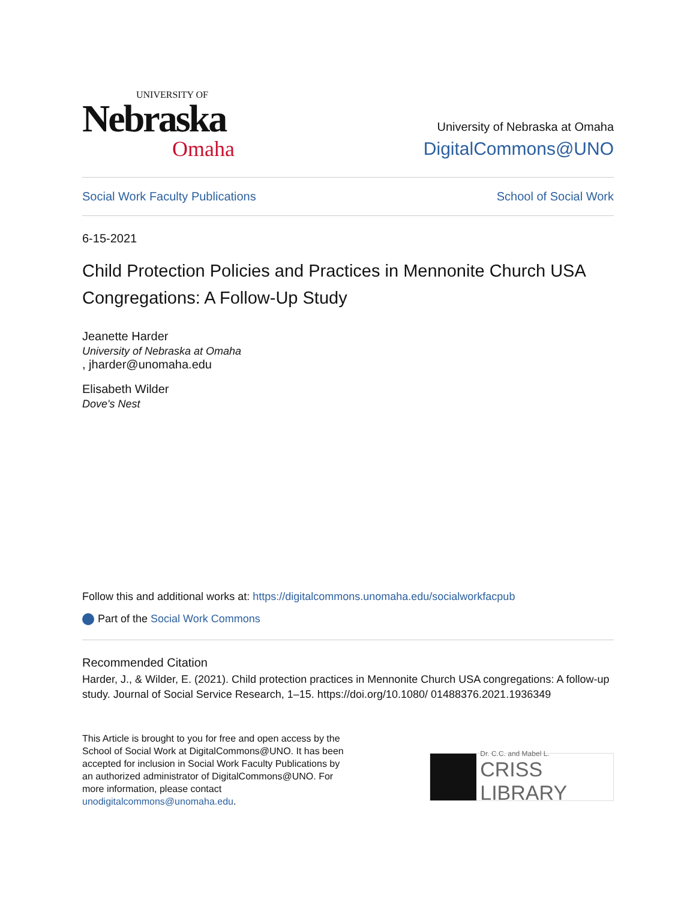UNIVERSITY OF
Nebraska
Omaha
University of Nebraska at Omaha
DigitalCommons@UNO
Social Work Faculty Publications School of Social Work
6-15-2021
Child Protection Policies and Practices in Mennonite Church USA Congregations: A Follow-Up Study
Jeanette Harder
University of Nebraska at Omaha, jharder@unomaha.edu
Elisabeth Wilder
Dove's Nest
Follow this and additional works at: https://digitalcommons.unomaha.edu/socialworkfacpub
Part of the Social Work Commons
Recommended Citation
Harder, J., & Wilder, E. (2021). Child protection practices in Mennonite Church USA congregations: A follow-up study. Journal of Social Service Research, 1–15. https://doi.org/10.1080/ 01488376.2021.1936349
This Article is brought to you for free and open access by the School of Social Work at DigitalCommons@UNO. It has been accepted for inclusion in Social Work Faculty Publications by an authorized administrator of DigitalCommons@UNO. For more information, please contact unodigitalcommons@unomaha.edu.
Dr. C.C. and Mabel L.
CRISS LIBRARY